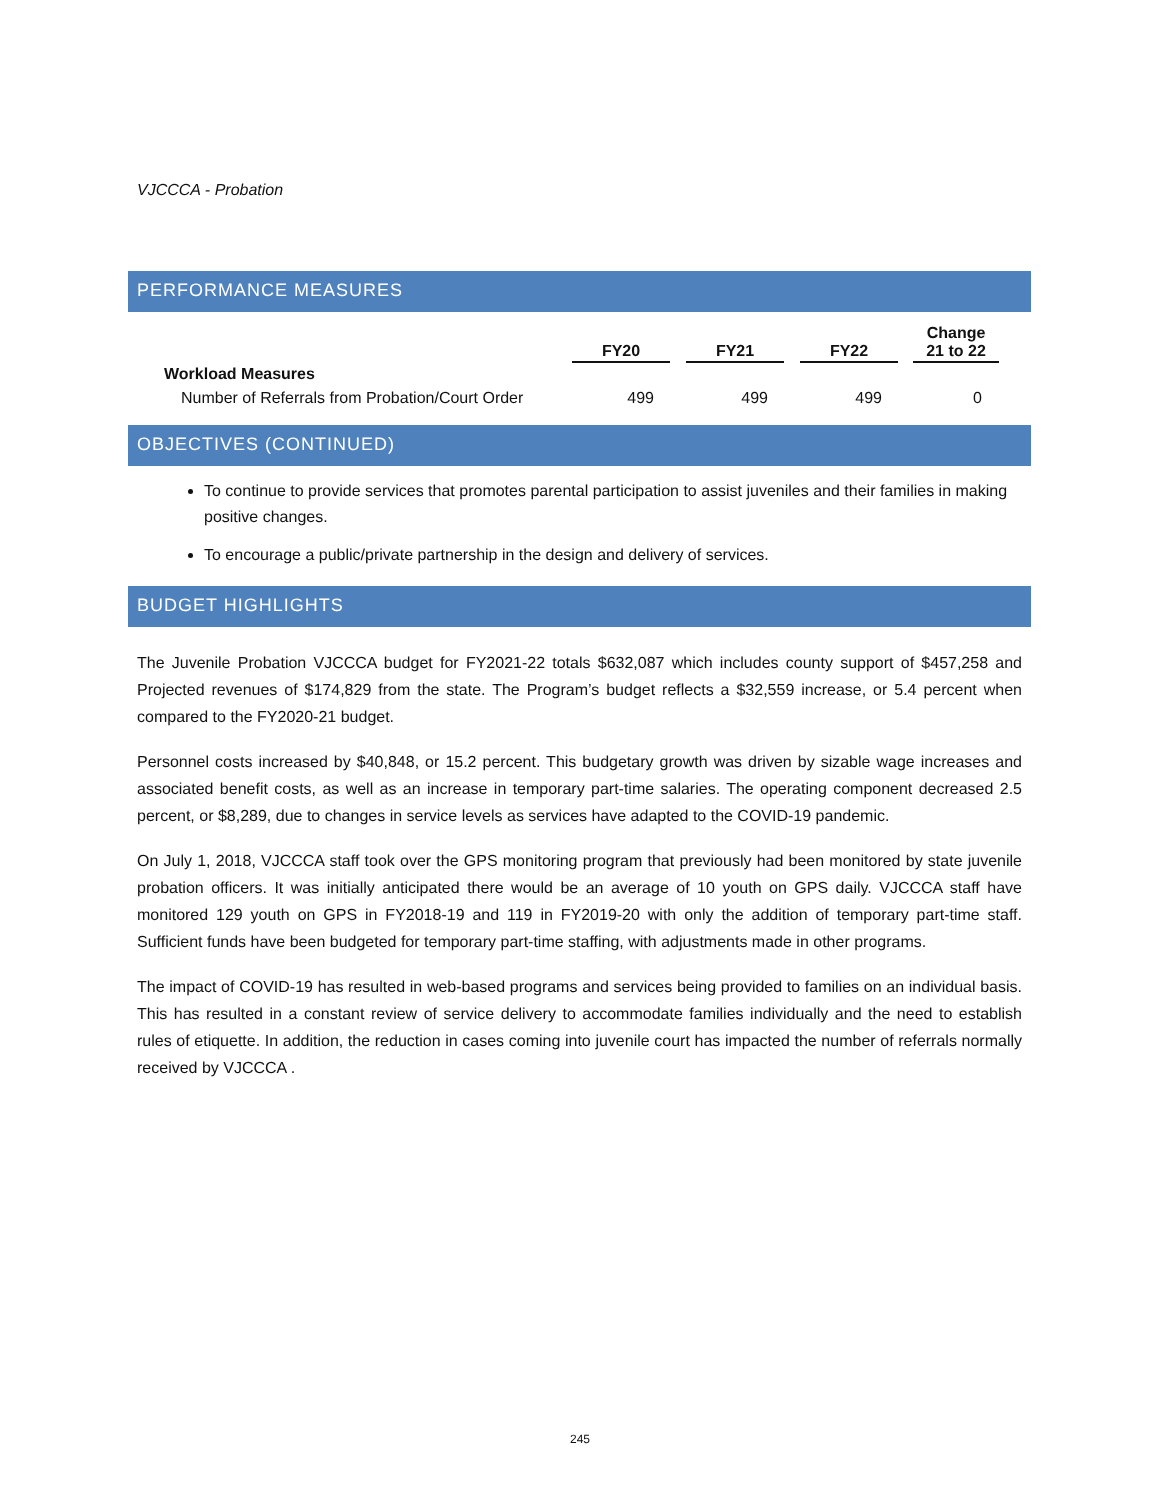VJCCCA - Probation
PERFORMANCE MEASURES
| | FY20 | FY21 | FY22 | Change 21 to 22 |
| --- | --- | --- | --- | --- |
| Workload Measures | | | | |
| Number of Referrals from Probation/Court Order | 499 | 499 | 499 | 0 |
OBJECTIVES (CONTINUED)
To continue to provide services that promotes parental participation to assist juveniles and their families in making positive changes.
To encourage a public/private partnership in the design and delivery of services.
BUDGET HIGHLIGHTS
The Juvenile Probation VJCCCA budget for FY2021-22 totals $632,087 which includes county support of $457,258 and Projected revenues of $174,829 from the state. The Program’s budget reflects a $32,559 increase, or 5.4 percent when compared to the FY2020-21 budget.
Personnel costs increased by $40,848, or 15.2 percent. This budgetary growth was driven by sizable wage increases and associated benefit costs, as well as an increase in temporary part-time salaries. The operating component decreased 2.5 percent, or $8,289, due to changes in service levels as services have adapted to the COVID-19 pandemic.
On July 1, 2018, VJCCCA staff took over the GPS monitoring program that previously had been monitored by state juvenile probation officers. It was initially anticipated there would be an average of 10 youth on GPS daily. VJCCCA staff have monitored 129 youth on GPS in FY2018-19 and 119 in FY2019-20 with only the addition of temporary part-time staff. Sufficient funds have been budgeted for temporary part-time staffing, with adjustments made in other programs.
The impact of COVID-19 has resulted in web-based programs and services being provided to families on an individual basis. This has resulted in a constant review of service delivery to accommodate families individually and the need to establish rules of etiquette. In addition, the reduction in cases coming into juvenile court has impacted the number of referrals normally received by VJCCCA .
245